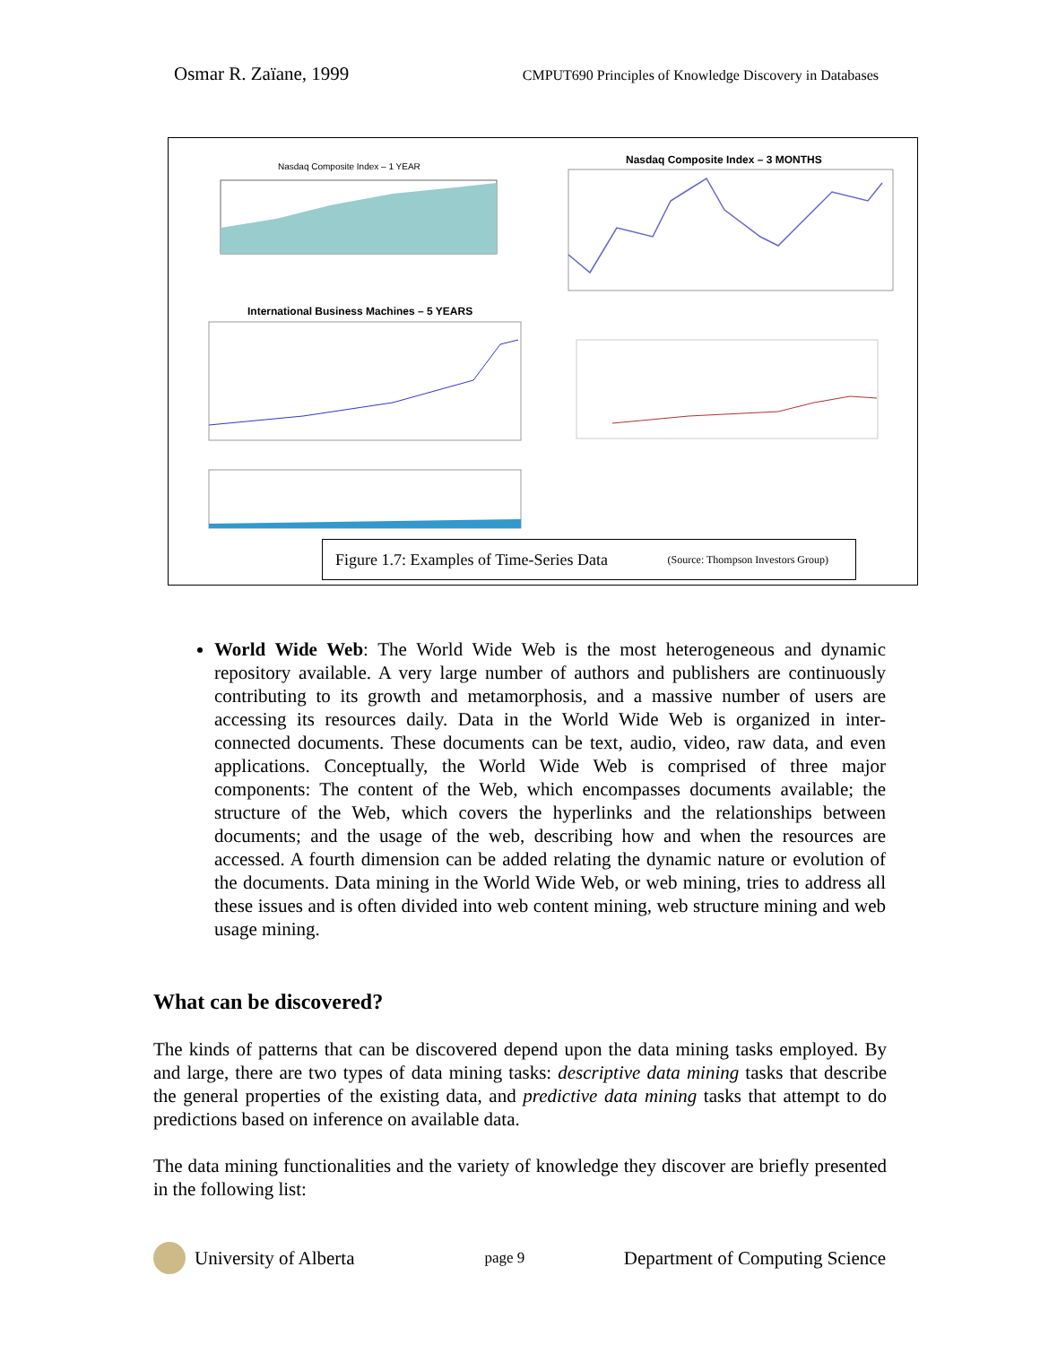Osmar R. Zaïane, 1999 CMPUT690 Principles of Knowledge Discovery in Databases
Nasdaq Composite Index – 1 YEAR
Nasdaq Composite Index – 3 MONTHS
International Business Machines – 5 YEARS
Figure 1.7: Examples of Time-Series Data (Source: Thompson Investors Group)
World Wide Web: The World Wide Web is the most heterogeneous and dynamic repository available. A very large number of authors and publishers are continuously contributing to its growth and metamorphosis, and a massive number of users are accessing its resources daily. Data in the World Wide Web is organized in inter-connected documents. These documents can be text, audio, video, raw data, and even applications. Conceptually, the World Wide Web is comprised of three major components: The content of the Web, which encompasses documents available; the structure of the Web, which covers the hyperlinks and the relationships between documents; and the usage of the web, describing how and when the resources are accessed. A fourth dimension can be added relating the dynamic nature or evolution of the documents. Data mining in the World Wide Web, or web mining, tries to address all these issues and is often divided into web content mining, web structure mining and web usage mining.
What can be discovered?
The kinds of patterns that can be discovered depend upon the data mining tasks employed. By and large, there are two types of data mining tasks: descriptive data mining tasks that describe the general properties of the existing data, and predictive data mining tasks that attempt to do predictions based on inference on available data.
The data mining functionalities and the variety of knowledge they discover are briefly presented in the following list:
University of Alberta page 9 Department of Computing Science